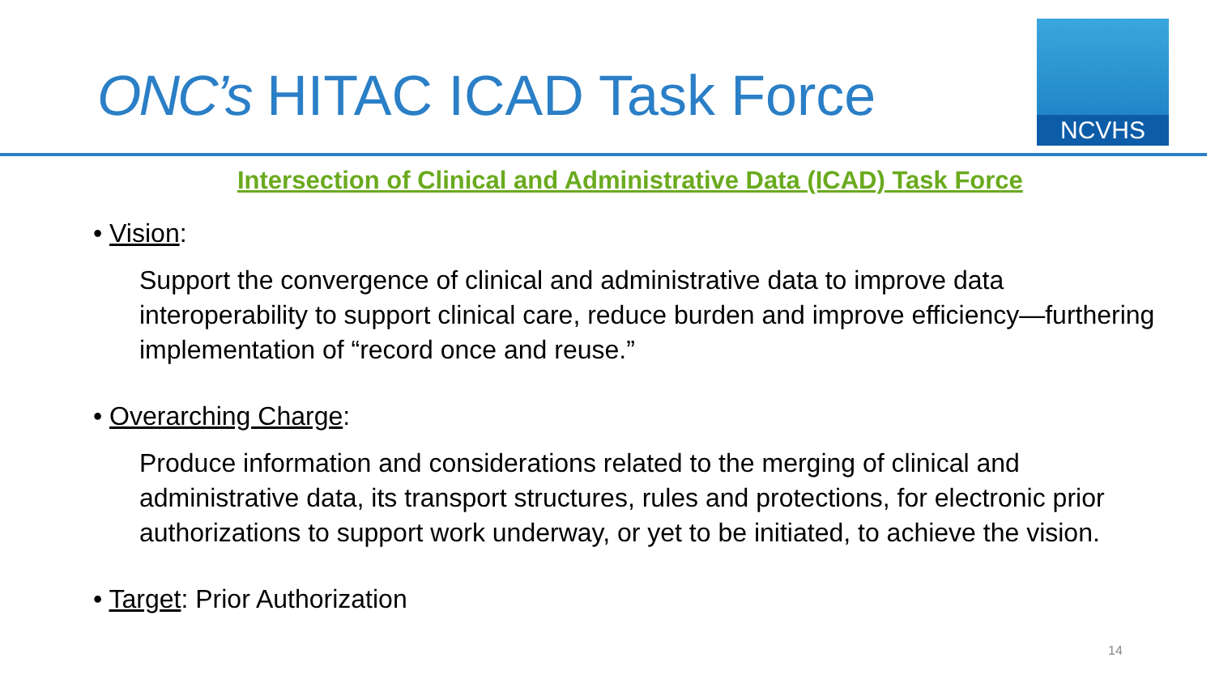ONC’s HITAC ICAD Task Force
NCVHS
Intersection of Clinical and Administrative Data (ICAD) Task Force
• Vision:
Support the convergence of clinical and administrative data to improve data interoperability to support clinical care, reduce burden and improve efficiency—furthering implementation of “record once and reuse.”
• Overarching Charge:
Produce information and considerations related to the merging of clinical and administrative data, its transport structures, rules and protections, for electronic prior authorizations to support work underway, or yet to be initiated, to achieve the vision.
• Target: Prior Authorization
14